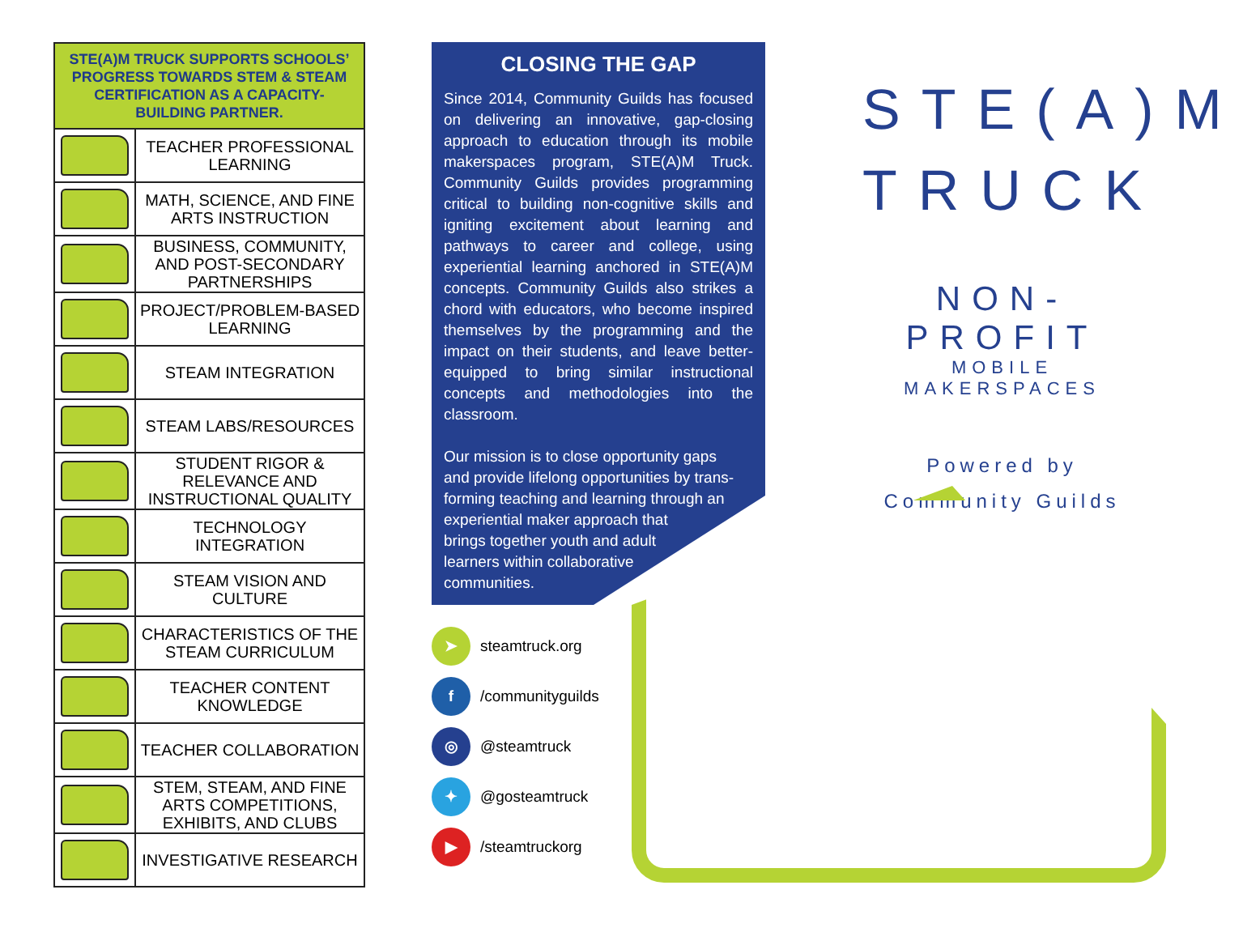| STE(A)M TRUCK SUPPORTS SCHOOLS’ PROGRESS TOWARDS STEM & STEAM CERTIFICATION AS A CAPACITY-BUILDING PARTNER. | |
| --- | --- |
| | TEACHER PROFESSIONAL LEARNING |
| | MATH, SCIENCE, AND FINE ARTS INSTRUCTION |
| | BUSINESS, COMMUNITY, AND POST-SECONDARY PARTNERSHIPS |
| | PROJECT/PROBLEM-BASED LEARNING |
| | STEAM INTEGRATION |
| | STEAM LABS/RESOURCES |
| | STUDENT RIGOR & RELEVANCE AND INSTRUCTIONAL QUALITY |
| | TECHNOLOGY INTEGRATION |
| | STEAM VISION AND CULTURE |
| | CHARACTERISTICS OF THE STEAM CURRICULUM |
| | TEACHER CONTENT KNOWLEDGE |
| | TEACHER COLLABORATION |
| | STEM, STEAM, AND FINE ARTS COMPETITIONS, EXHIBITS, AND CLUBS |
| | INVESTIGATIVE RESEARCH |
CLOSING THE GAP
Since 2014, Community Guilds has focused on delivering an innovative, gap-closing approach to education through its mobile makerspaces program, STE(A)M Truck. Community Guilds provides programming critical to building non-cognitive skills and igniting excitement about learning and pathways to career and college, using experiential learning anchored in STE(A)M concepts. Community Guilds also strikes a chord with educators, who become inspired themselves by the programming and the impact on their students, and leave better-equipped to bring similar instructional concepts and methodologies into the classroom.
Our mission is to close opportunity gaps
and provide lifelong opportunities by trans-
forming teaching and learning through an
experiential maker approach that
brings together youth and adult
learners within collaborative
communities.
➤ steamtruck.org
f /communityguilds
◎ @steamtruck
✦ @gosteamtruck
▶ /steamtruckorg
STE(A)M
TRUCK
NON-PROFIT
MOBILE MAKERSPACES
Powered by
Community Guilds